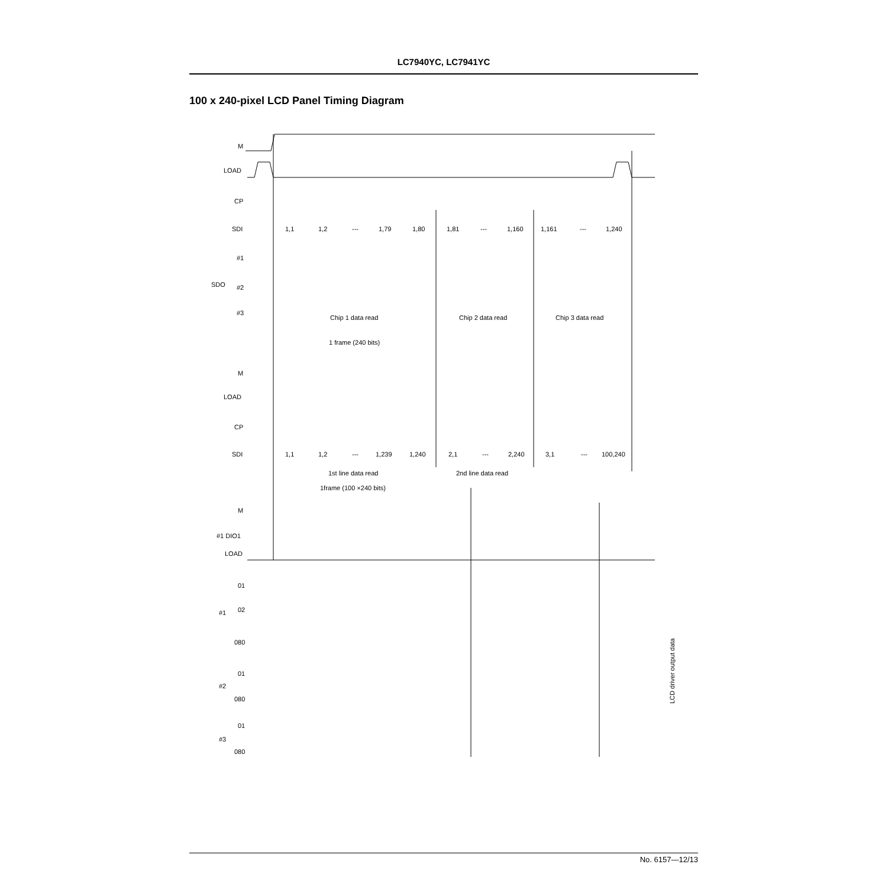LC7940YC, LC7941YC
100 x 240-pixel LCD Panel Timing Diagram
M
LOAD
CP
SDI
1,1
1,2
---
1,79
1,80
1,81
---
1,160
1,161
---
1,240
#1
SDO
#2
#3
Chip 1 data read
Chip 2 data read
Chip 3 data read
1 frame (240 bits)
M
LOAD
CP
SDI
1,1
1,2
---
1,239
1,240
2,1
---
2,240
3,1
---
100,240
1st line data read
2nd line data read
1frame (100 ×240 bits)
M
#1 DIO1
LOAD
01
02
#1
080
01
#2
080
01
#3
080
LCD driver output data
No. 6157—12/13